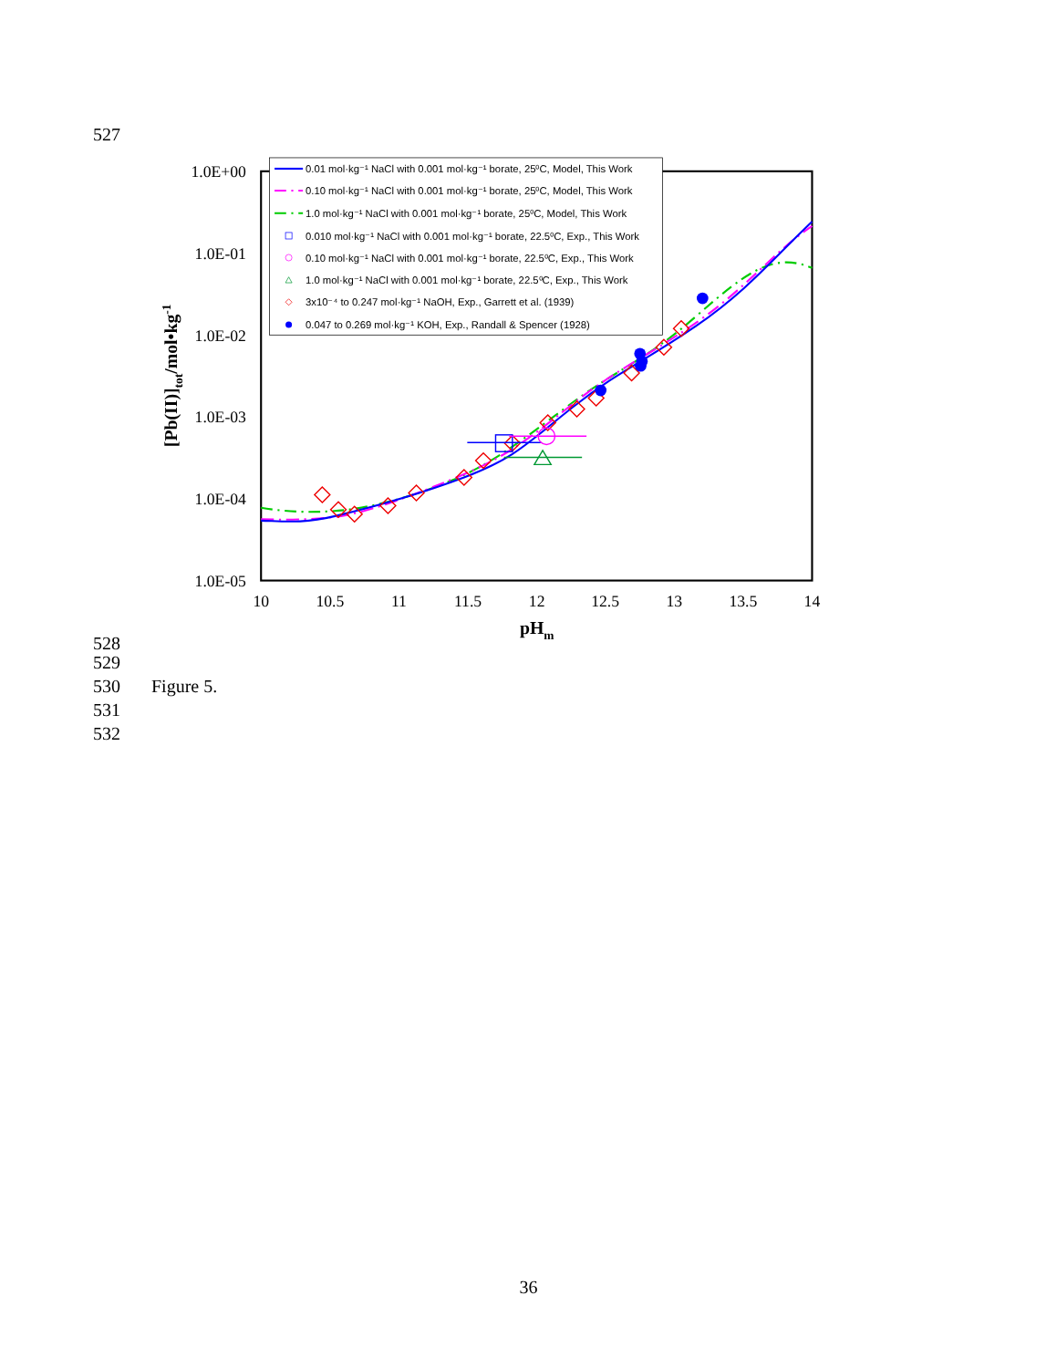527
1.0E+00
1.0E-01
1.0E-02
1.0E-03
1.0E-04
1.0E-05
10
10.5
11
11.5
12
12.5
13
13.5
14
pHm
[Pb(II)]tot/mol•kg-1
0.01 mol·kg⁻¹ NaCl with 0.001 mol·kg⁻¹ borate, 25⁰C, Model, This Work
0.10 mol·kg⁻¹ NaCl with 0.001 mol·kg⁻¹ borate, 25⁰C, Model, This Work
1.0 mol·kg⁻¹ NaCl with 0.001 mol·kg⁻¹ borate, 25⁰C, Model, This Work
0.010 mol·kg⁻¹ NaCl with 0.001 mol·kg⁻¹ borate, 22.5⁰C, Exp., This Work
0.10 mol·kg⁻¹ NaCl with 0.001 mol·kg⁻¹ borate, 22.5⁰C, Exp., This Work
1.0 mol·kg⁻¹ NaCl with 0.001 mol·kg⁻¹ borate, 22.5⁰C, Exp., This Work
3x10⁻⁴ to 0.247 mol·kg⁻¹ NaOH, Exp., Garrett et al. (1939)
0.047 to 0.269 mol·kg⁻¹ KOH, Exp., Randall & Spencer (1928)
528
529
530 Figure 5.
531
532
36